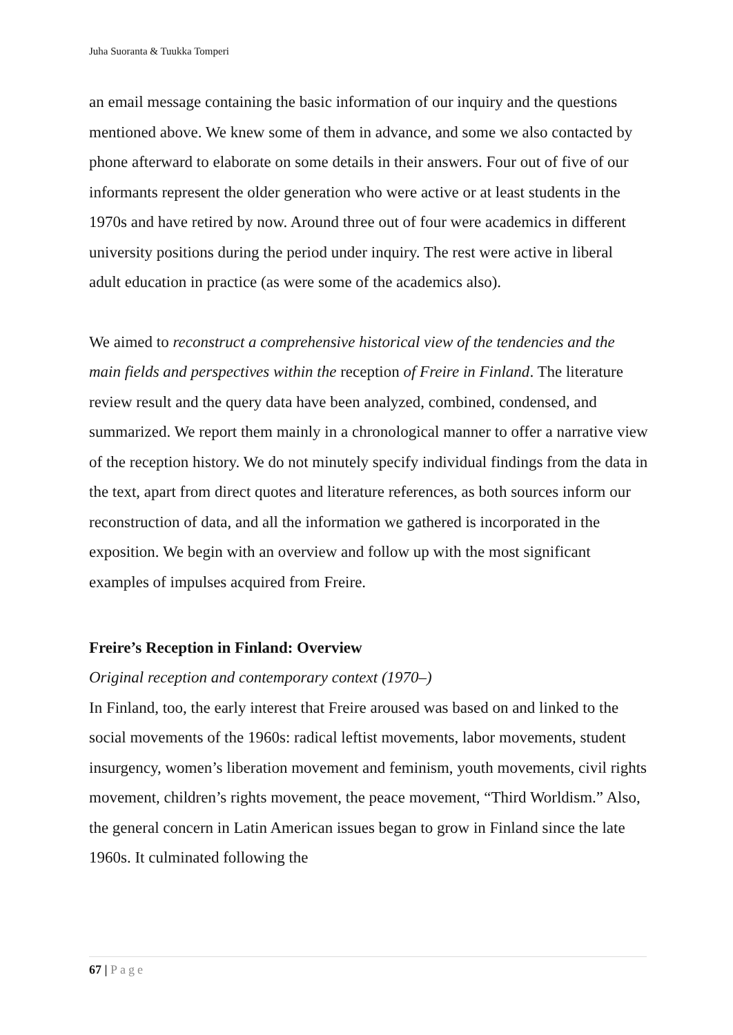Juha Suoranta & Tuukka Tomperi
an email message containing the basic information of our inquiry and the questions mentioned above. We knew some of them in advance, and some we also contacted by phone afterward to elaborate on some details in their answers. Four out of five of our informants represent the older generation who were active or at least students in the 1970s and have retired by now. Around three out of four were academics in different university positions during the period under inquiry. The rest were active in liberal adult education in practice (as were some of the academics also).
We aimed to reconstruct a comprehensive historical view of the tendencies and the main fields and perspectives within the reception of Freire in Finland. The literature review result and the query data have been analyzed, combined, condensed, and summarized. We report them mainly in a chronological manner to offer a narrative view of the reception history. We do not minutely specify individual findings from the data in the text, apart from direct quotes and literature references, as both sources inform our reconstruction of data, and all the information we gathered is incorporated in the exposition. We begin with an overview and follow up with the most significant examples of impulses acquired from Freire.
Freire’s Reception in Finland: Overview
Original reception and contemporary context (1970–)
In Finland, too, the early interest that Freire aroused was based on and linked to the social movements of the 1960s: radical leftist movements, labor movements, student insurgency, women’s liberation movement and feminism, youth movements, civil rights movement, children’s rights movement, the peace movement, “Third Worldism.” Also, the general concern in Latin American issues began to grow in Finland since the late 1960s. It culminated following the
67 | Page